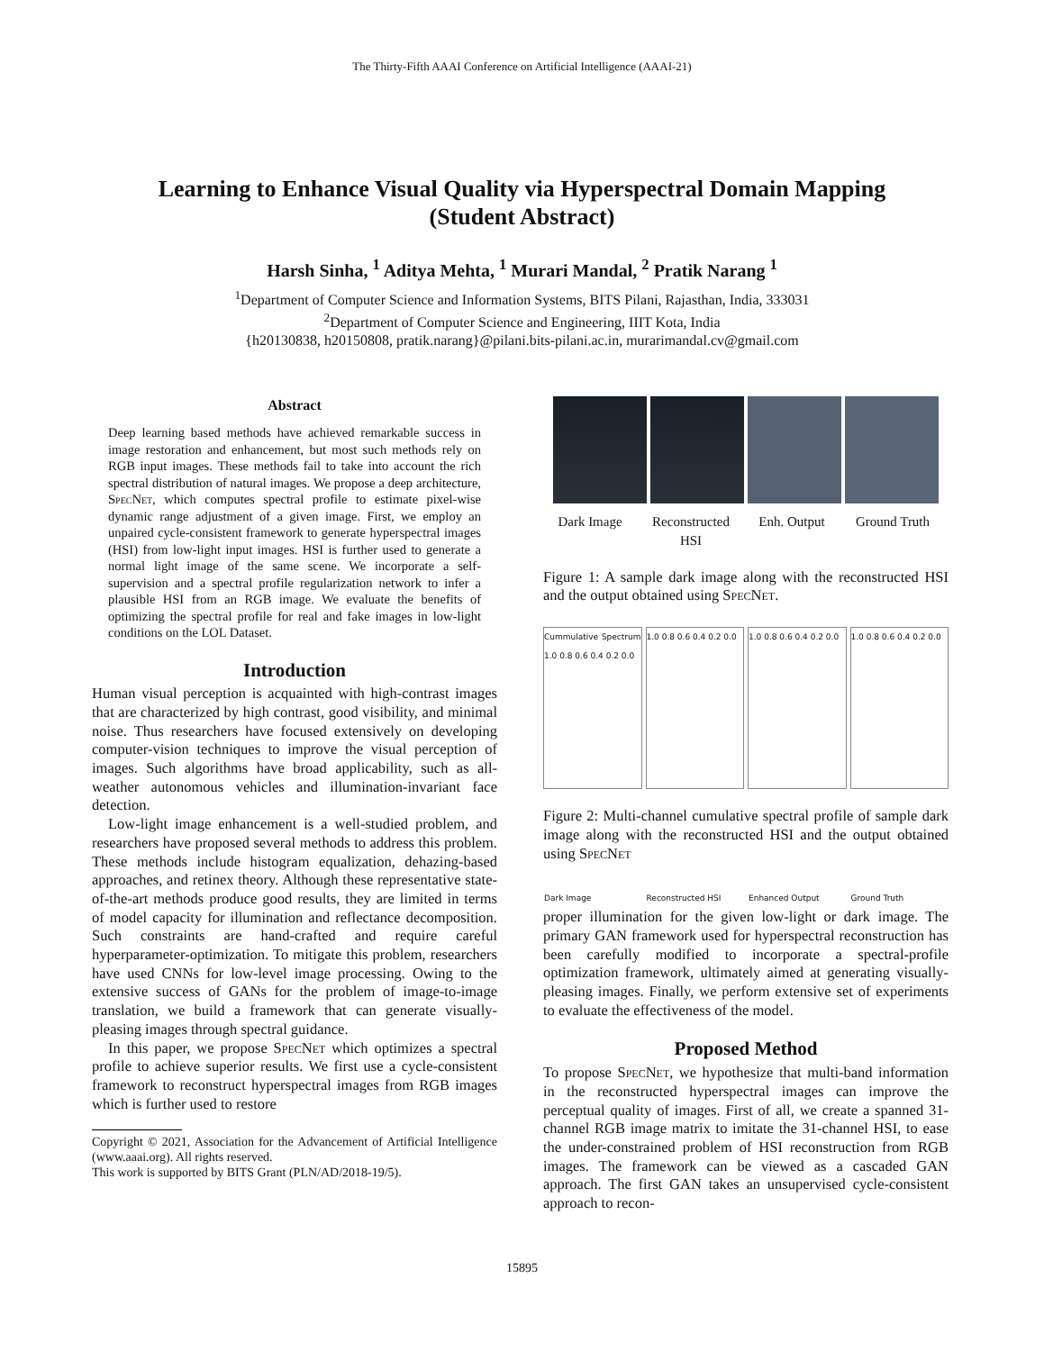The Thirty-Fifth AAAI Conference on Artificial Intelligence (AAAI-21)
Learning to Enhance Visual Quality via Hyperspectral Domain Mapping
(Student Abstract)
Harsh Sinha, <sup>1</sup> Aditya Mehta, <sup>1</sup> Murari Mandal, <sup>2</sup> Pratik Narang <sup>1</sup>
<sup>1</sup> Department of Computer Science and Information Systems, BITS Pilani, Rajasthan, India, 333031
<sup>2</sup> Department of Computer Science and Engineering, IIIT Kota, India
{h20130838, h20150808, pratik.narang}@pilani.bits-pilani.ac.in, murarimandal.cv@gmail.com
Abstract
Deep learning based methods have achieved remarkable success in image restoration and enhancement, but most such methods rely on RGB input images. These methods fail to take into account the rich spectral distribution of natural images. We propose a deep architecture, SpecNet, which computes spectral profile to estimate pixel-wise dynamic range adjustment of a given image. First, we employ an unpaired cycle-consistent framework to generate hyperspectral images (HSI) from low-light input images. HSI is further used to generate a normal light image of the same scene. We incorporate a self-supervision and a spectral profile regularization network to infer a plausible HSI from an RGB image. We evaluate the benefits of optimizing the spectral profile for real and fake images in low-light conditions on the LOL Dataset.
Introduction
Human visual perception is acquainted with high-contrast images that are characterized by high contrast, good visibility, and minimal noise. Thus researchers have focused extensively on developing computer-vision techniques to improve the visual perception of images. Such algorithms have broad applicability, such as all-weather autonomous vehicles and illumination-invariant face detection.
Low-light image enhancement is a well-studied problem, and researchers have proposed several methods to address this problem. These methods include histogram equalization, dehazing-based approaches, and retinex theory. Although these representative state-of-the-art methods produce good results, they are limited in terms of model capacity for illumination and reflectance decomposition. Such constraints are hand-crafted and require careful hyperparameter-optimization. To mitigate this problem, researchers have used CNNs for low-level image processing. Owing to the extensive success of GANs for the problem of image-to-image translation, we build a framework that can generate visually-pleasing images through spectral guidance.
In this paper, we propose SpecNet which optimizes a spectral profile to achieve superior results. We first use a cycle-consistent framework to reconstruct hyperspectral images from RGB images which is further used to restore
Copyright © 2021, Association for the Advancement of Artificial Intelligence (www.aaai.org). All rights reserved.
This work is supported by BITS Grant (PLN/AD/2018-19/5).
Dark Image Reconstructed HSI Enh. Output Ground Truth
Figure 1: A sample dark image along with the reconstructed HSI and the output obtained using SpecNet.
Cummulative Spectrum 1.0 0.8 0.6 0.4 0.2 0.0
Dark Image
1.0 0.8 0.6 0.4 0.2 0.0
Reconstructed HSI
1.0 0.8 0.6 0.4 0.2 0.0
Enhanced Output
1.0 0.8 0.6 0.4 0.2 0.0
Ground Truth
Figure 2: Multi-channel cumulative spectral profile of sample dark image along with the reconstructed HSI and the output obtained using SpecNet
proper illumination for the given low-light or dark image. The primary GAN framework used for hyperspectral reconstruction has been carefully modified to incorporate a spectral-profile optimization framework, ultimately aimed at generating visually-pleasing images. Finally, we perform extensive set of experiments to evaluate the effectiveness of the model.
Proposed Method
To propose SpecNet, we hypothesize that multi-band information in the reconstructed hyperspectral images can improve the perceptual quality of images. First of all, we create a spanned 31-channel RGB image matrix to imitate the 31-channel HSI, to ease the under-constrained problem of HSI reconstruction from RGB images. The framework can be viewed as a cascaded GAN approach. The first GAN takes an unsupervised cycle-consistent approach to recon-
15895